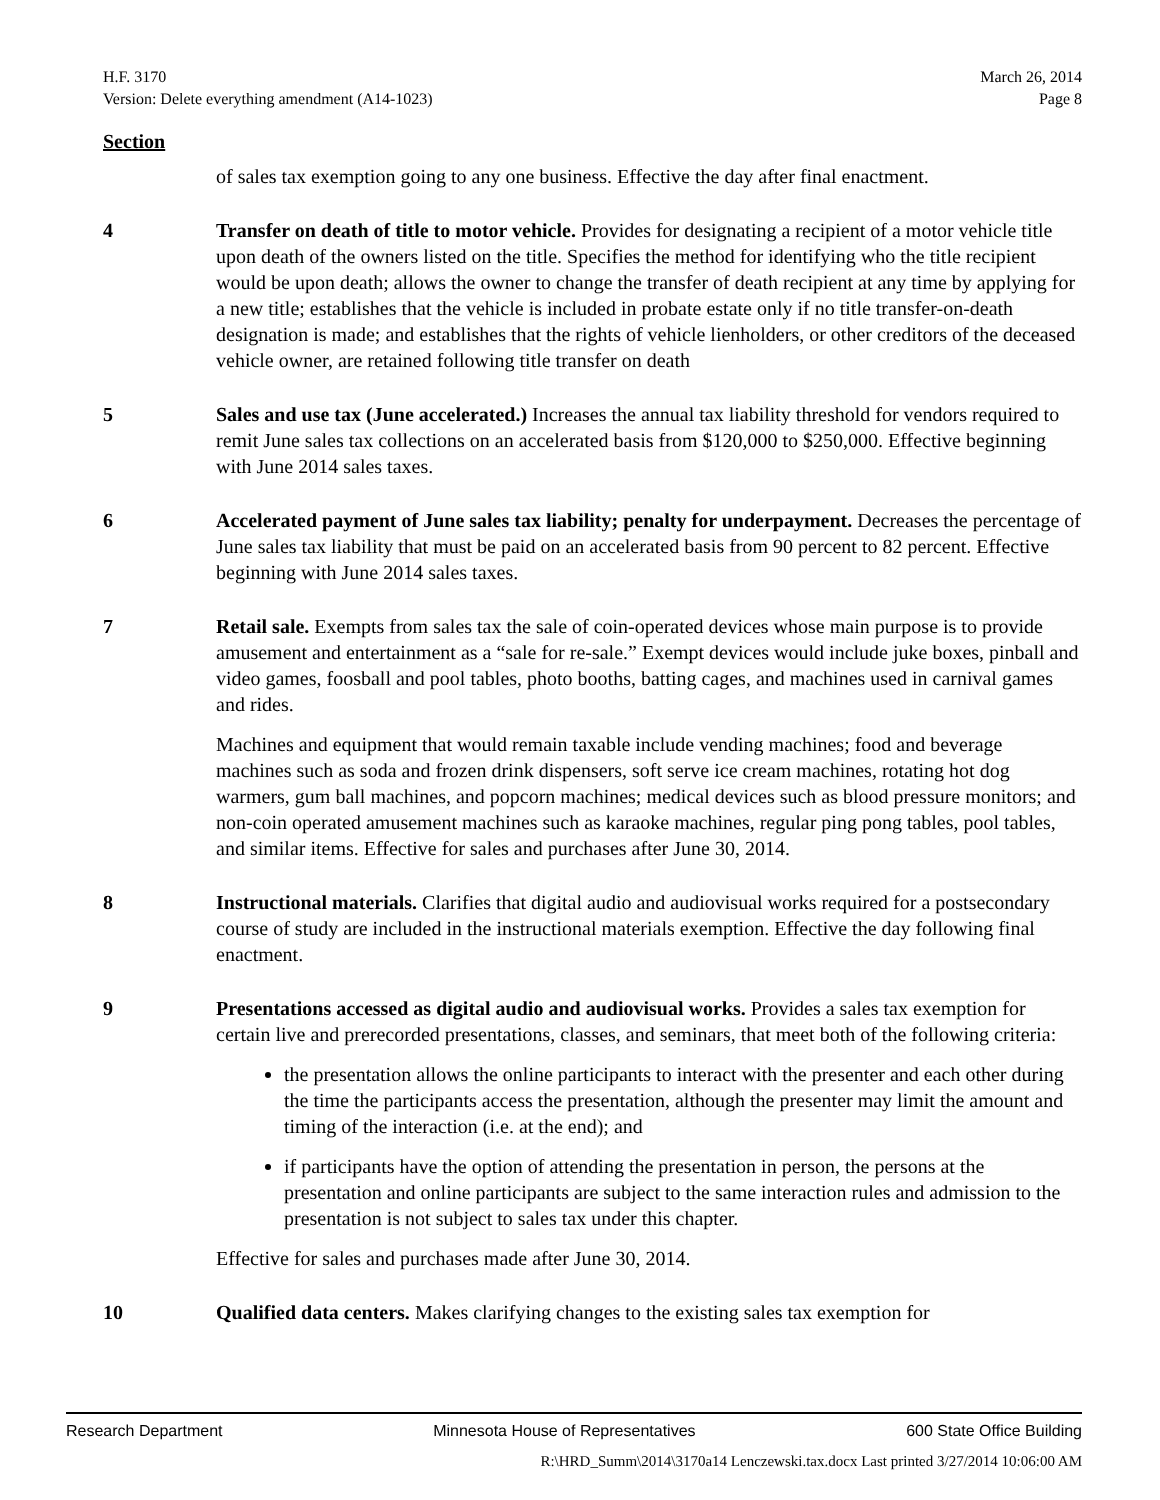H.F. 3170
Version: Delete everything amendment (A14-1023)
March 26, 2014
Page 8
Section
of sales tax exemption going to any one business. Effective the day after final enactment.
4 Transfer on death of title to motor vehicle. Provides for designating a recipient of a motor vehicle title upon death of the owners listed on the title. Specifies the method for identifying who the title recipient would be upon death; allows the owner to change the transfer of death recipient at any time by applying for a new title; establishes that the vehicle is included in probate estate only if no title transfer-on-death designation is made; and establishes that the rights of vehicle lienholders, or other creditors of the deceased vehicle owner, are retained following title transfer on death
5 Sales and use tax (June accelerated.) Increases the annual tax liability threshold for vendors required to remit June sales tax collections on an accelerated basis from $120,000 to $250,000. Effective beginning with June 2014 sales taxes.
6 Accelerated payment of June sales tax liability; penalty for underpayment. Decreases the percentage of June sales tax liability that must be paid on an accelerated basis from 90 percent to 82 percent. Effective beginning with June 2014 sales taxes.
7 Retail sale. Exempts from sales tax the sale of coin-operated devices whose main purpose is to provide amusement and entertainment as a “sale for re-sale.” Exempt devices would include juke boxes, pinball and video games, foosball and pool tables, photo booths, batting cages, and machines used in carnival games and rides.
Machines and equipment that would remain taxable include vending machines; food and beverage machines such as soda and frozen drink dispensers, soft serve ice cream machines, rotating hot dog warmers, gum ball machines, and popcorn machines; medical devices such as blood pressure monitors; and non-coin operated amusement machines such as karaoke machines, regular ping pong tables, pool tables, and similar items. Effective for sales and purchases after June 30, 2014.
8 Instructional materials. Clarifies that digital audio and audiovisual works required for a postsecondary course of study are included in the instructional materials exemption. Effective the day following final enactment.
9 Presentations accessed as digital audio and audiovisual works. Provides a sales tax exemption for certain live and prerecorded presentations, classes, and seminars, that meet both of the following criteria:
the presentation allows the online participants to interact with the presenter and each other during the time the participants access the presentation, although the presenter may limit the amount and timing of the interaction (i.e. at the end); and
if participants have the option of attending the presentation in person, the persons at the presentation and online participants are subject to the same interaction rules and admission to the presentation is not subject to sales tax under this chapter.
Effective for sales and purchases made after June 30, 2014.
10 Qualified data centers. Makes clarifying changes to the existing sales tax exemption for
Research Department Minnesota House of Representatives 600 State Office Building
R:\HRD_Summ\2014\3170a14 Lenczewski.tax.docx Last printed 3/27/2014 10:06:00 AM